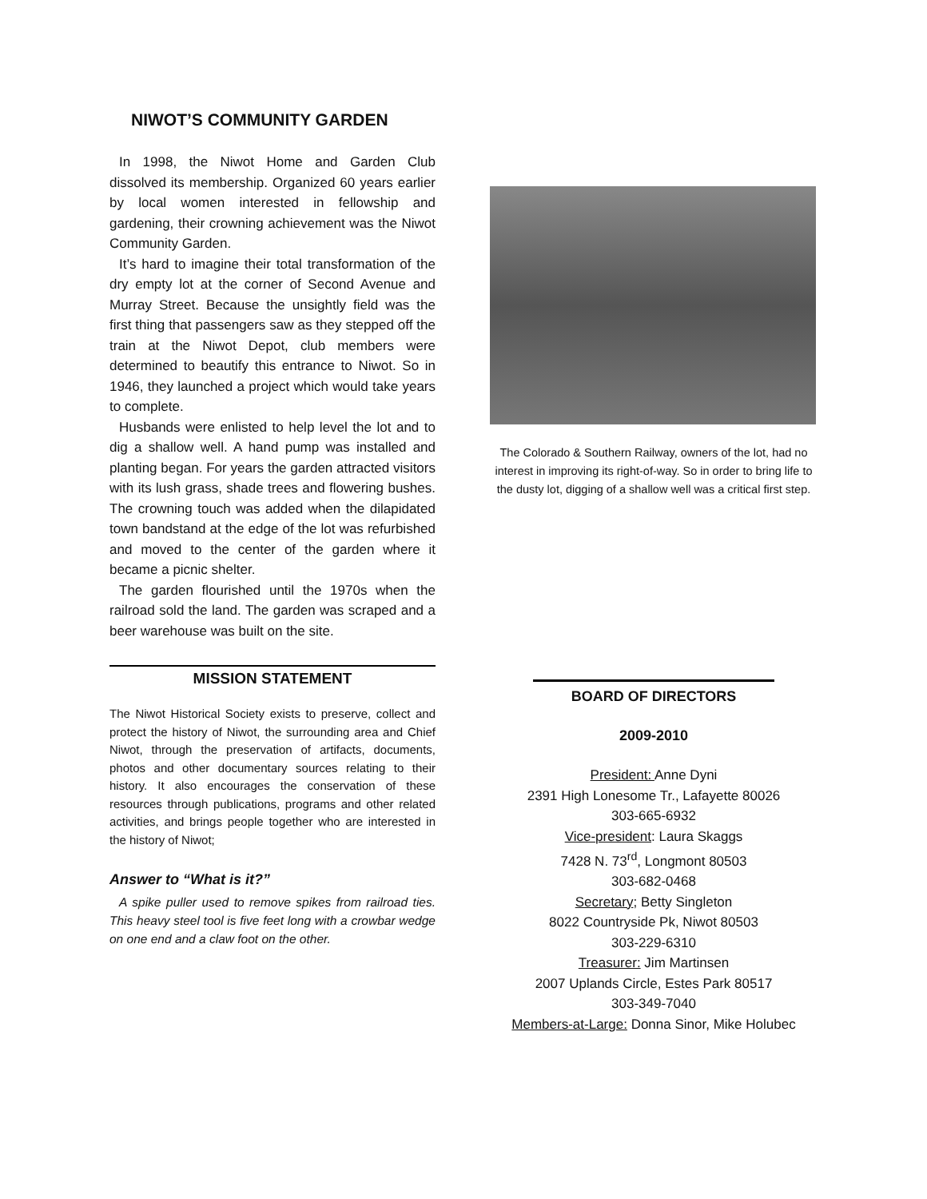NIWOT’S COMMUNITY GARDEN
In 1998, the Niwot Home and Garden Club dissolved its membership. Organized 60 years earlier by local women interested in fellowship and gardening, their crowning achievement was the Niwot Community Garden.
It’s hard to imagine their total transformation of the dry empty lot at the corner of Second Avenue and Murray Street. Because the unsightly field was the first thing that passengers saw as they stepped off the train at the Niwot Depot, club members were determined to beautify this entrance to Niwot. So in 1946, they launched a project which would take years to complete.
Husbands were enlisted to help level the lot and to dig a shallow well. A hand pump was installed and planting began. For years the garden attracted visitors with its lush grass, shade trees and flowering bushes. The crowning touch was added when the dilapidated town bandstand at the edge of the lot was refurbished and moved to the center of the garden where it became a picnic shelter.
The garden flourished until the 1970s when the railroad sold the land. The garden was scraped and a beer warehouse was built on the site.
MISSION STATEMENT
The Niwot Historical Society exists to preserve, collect and protect the history of Niwot, the surrounding area and Chief Niwot, through the preservation of artifacts, documents, photos and other documentary sources relating to their history. It also encourages the conservation of these resources through publications, programs and other related activities, and brings people together who are interested in the history of Niwot;
Answer to “What is it?”
A spike puller used to remove spikes from railroad ties. This heavy steel tool is five feet long with a crowbar wedge on one end and a claw foot on the other.
The Colorado & Southern Railway, owners of the lot, had no interest in improving its right-of-way. So in order to bring life to the dusty lot, digging of a shallow well was a critical first step.
BOARD OF DIRECTORS
2009-2010
President: Anne Dyni
2391 High Lonesome Tr., Lafayette 80026
303-665-6932
Vice-president: Laura Skaggs
7428 N. 73<sup>rd</sup>, Longmont 80503
303-682-0468
Secretary; Betty Singleton
8022 Countryside Pk, Niwot 80503
303-229-6310
Treasurer: Jim Martinsen
2007 Uplands Circle, Estes Park 80517
303-349-7040
Members-at-Large: Donna Sinor, Mike Holubec